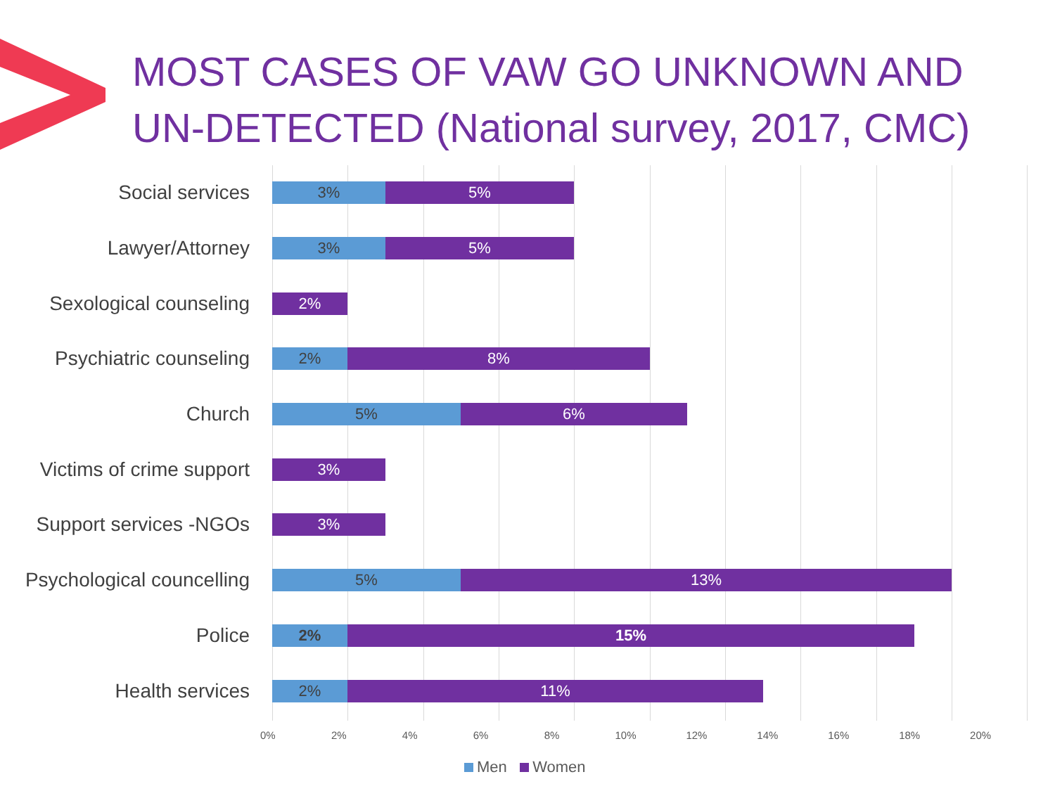MOST CASES OF VAW GO UNKNOWN AND
UN-DETECTED (National survey, 2017, CMC)
Social services
3% 5%
Lawyer/Attorney
3% 5%
Sexological counseling
2%
Psychiatric counseling
2% 8%
Church
5% 6%
Victims of crime support
3%
Support services -NGOs
3%
Psychological councelling
5% 13%
Police
2% 15%
Health services
2% 11%
0% 2% 4% 6% 8% 10% 12% 14% 16% 18% 20%
Men Women